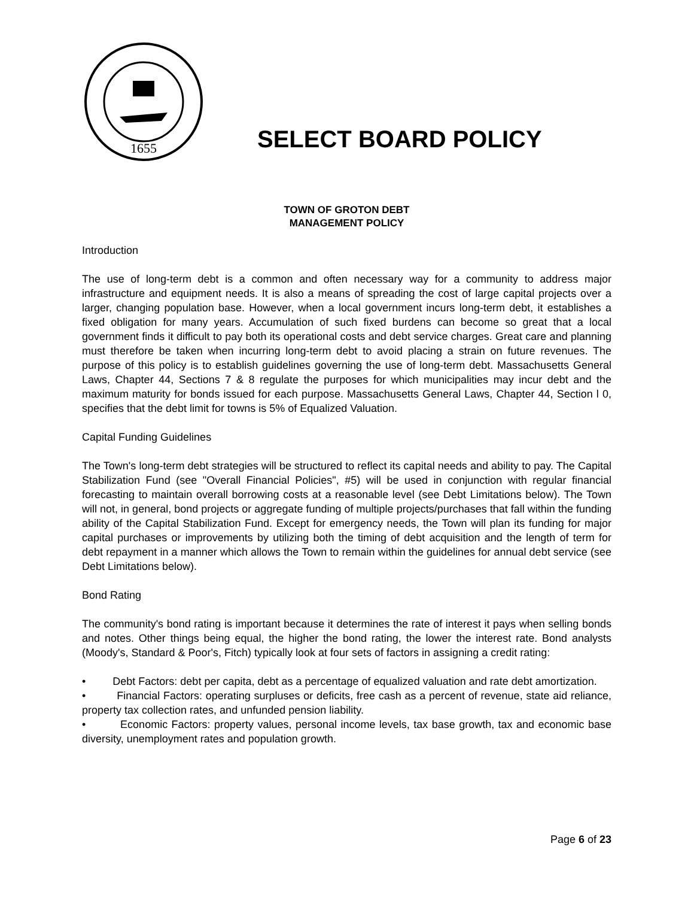1655
SELECT BOARD POLICY
TOWN OF GROTON DEBT
MANAGEMENT POLICY
Introduction
The use of long-term debt is a common and often necessary way for a community to address major infrastructure and equipment needs. It is also a means of spreading the cost of large capital projects over a larger, changing population base. However, when a local government incurs long-term debt, it establishes a fixed obligation for many years. Accumulation of such fixed burdens can become so great that a local government finds it difficult to pay both its operational costs and debt service charges. Great care and planning must therefore be taken when incurring long-term debt to avoid placing a strain on future revenues. The purpose of this policy is to establish guidelines governing the use of long-term debt. Massachusetts General Laws, Chapter 44, Sections 7 & 8 regulate the purposes for which municipalities may incur debt and the maximum maturity for bonds issued for each purpose. Massachusetts General Laws, Chapter 44, Section l 0, specifies that the debt limit for towns is 5% of Equalized Valuation.
Capital Funding Guidelines
The Town's long-term debt strategies will be structured to reflect its capital needs and ability to pay. The Capital Stabilization Fund (see "Overall Financial Policies", #5) will be used in conjunction with regular financial forecasting to maintain overall borrowing costs at a reasonable level (see Debt Limitations below). The Town will not, in general, bond projects or aggregate funding of multiple projects/purchases that fall within the funding ability of the Capital Stabilization Fund. Except for emergency needs, the Town will plan its funding for major capital purchases or improvements by utilizing both the timing of debt acquisition and the length of term for debt repayment in a manner which allows the Town to remain within the guidelines for annual debt service (see Debt Limitations below).
Bond Rating
The community's bond rating is important because it determines the rate of interest it pays when selling bonds and notes. Other things being equal, the higher the bond rating, the lower the interest rate. Bond analysts (Moody's, Standard & Poor's, Fitch) typically look at four sets of factors in assigning a credit rating:
• Debt Factors: debt per capita, debt as a percentage of equalized valuation and rate debt amortization.
• Financial Factors: operating surpluses or deficits, free cash as a percent of revenue, state aid reliance, property tax collection rates, and unfunded pension liability.
• Economic Factors: property values, personal income levels, tax base growth, tax and economic base diversity, unemployment rates and population growth.
Page 6 of 23